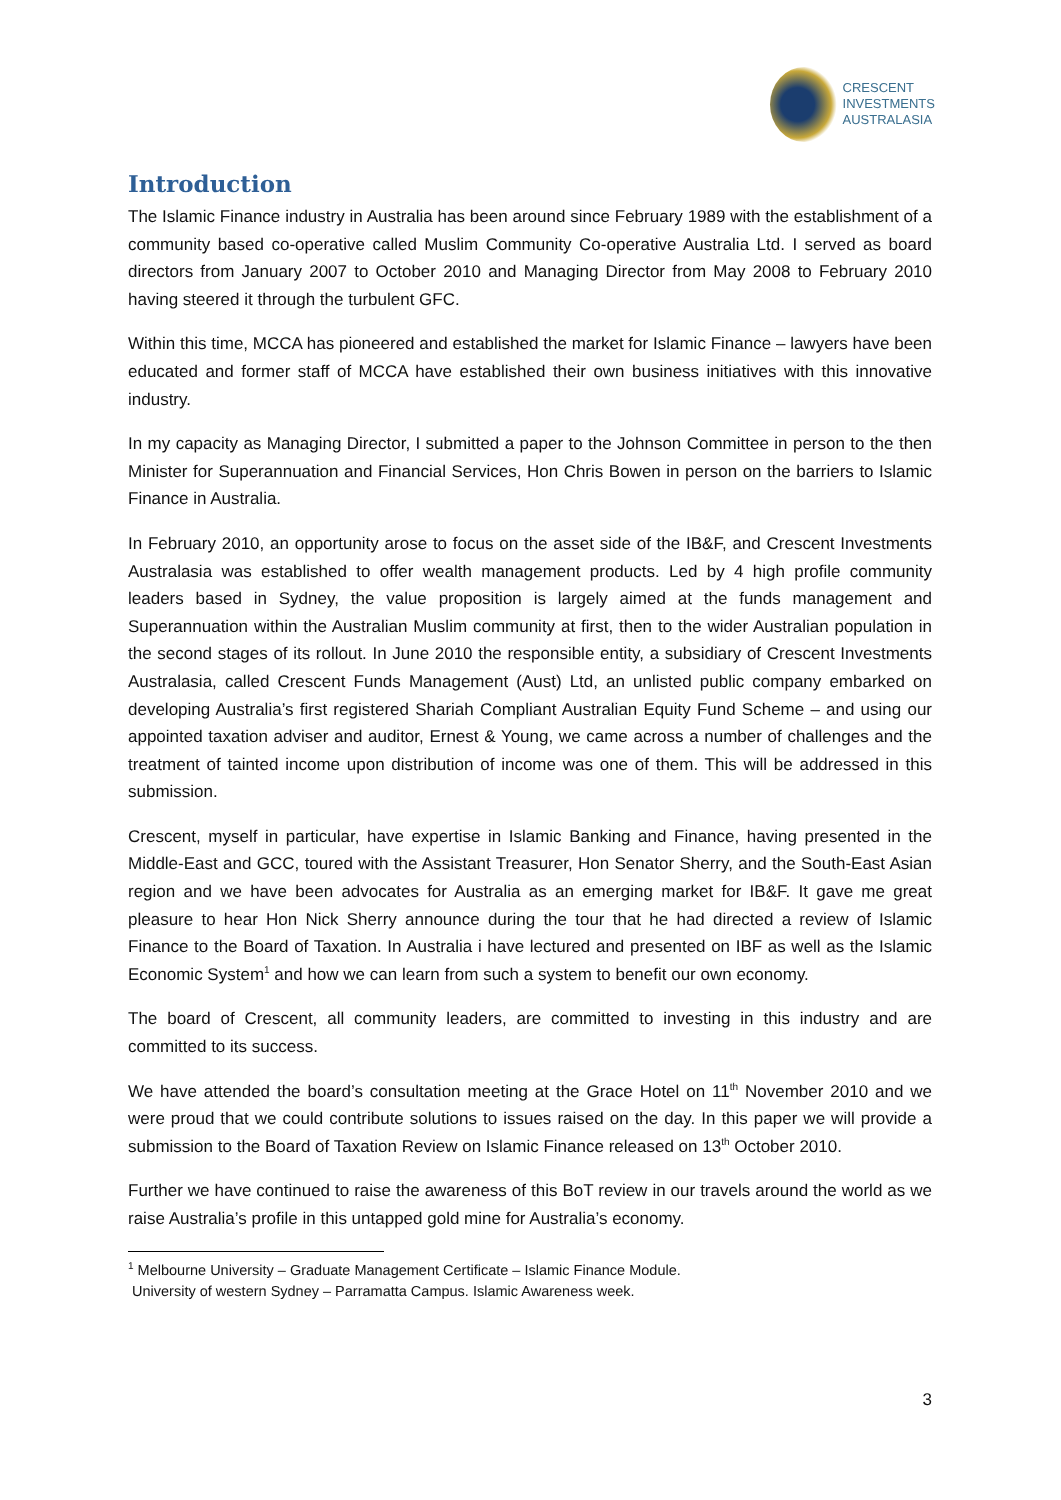CRESCENT
INVESTMENTS
AUSTRALASIA
Introduction
The Islamic Finance industry in Australia has been around since February 1989 with the establishment of a community based co-operative called Muslim Community Co-operative Australia Ltd. I served as board directors from January 2007 to October 2010 and Managing Director from May 2008 to February 2010 having steered it through the turbulent GFC.
Within this time, MCCA has pioneered and established the market for Islamic Finance – lawyers have been educated and former staff of MCCA have established their own business initiatives with this innovative industry.
In my capacity as Managing Director, I submitted a paper to the Johnson Committee in person to the then Minister for Superannuation and Financial Services, Hon Chris Bowen in person on the barriers to Islamic Finance in Australia.
In February 2010, an opportunity arose to focus on the asset side of the IB&F, and Crescent Investments Australasia was established to offer wealth management products. Led by 4 high profile community leaders based in Sydney, the value proposition is largely aimed at the funds management and Superannuation within the Australian Muslim community at first, then to the wider Australian population in the second stages of its rollout. In June 2010 the responsible entity, a subsidiary of Crescent Investments Australasia, called Crescent Funds Management (Aust) Ltd, an unlisted public company embarked on developing Australia’s first registered Shariah Compliant Australian Equity Fund Scheme – and using our appointed taxation adviser and auditor, Ernest & Young, we came across a number of challenges and the treatment of tainted income upon distribution of income was one of them. This will be addressed in this submission.
Crescent, myself in particular, have expertise in Islamic Banking and Finance, having presented in the Middle-East and GCC, toured with the Assistant Treasurer, Hon Senator Sherry, and the South-East Asian region and we have been advocates for Australia as an emerging market for IB&F. It gave me great pleasure to hear Hon Nick Sherry announce during the tour that he had directed a review of Islamic Finance to the Board of Taxation. In Australia i have lectured and presented on IBF as well as the Islamic Economic System<sup>1</sup> and how we can learn from such a system to benefit our own economy.
The board of Crescent, all community leaders, are committed to investing in this industry and are committed to its success.
We have attended the board’s consultation meeting at the Grace Hotel on 11<sup>th</sup> November 2010 and we were proud that we could contribute solutions to issues raised on the day. In this paper we will provide a submission to the Board of Taxation Review on Islamic Finance released on 13<sup>th</sup> October 2010.
Further we have continued to raise the awareness of this BoT review in our travels around the world as we raise Australia’s profile in this untapped gold mine for Australia’s economy.
<sup>1</sup> Melbourne University – Graduate Management Certificate – Islamic Finance Module.
University of western Sydney – Parramatta Campus. Islamic Awareness week.
3